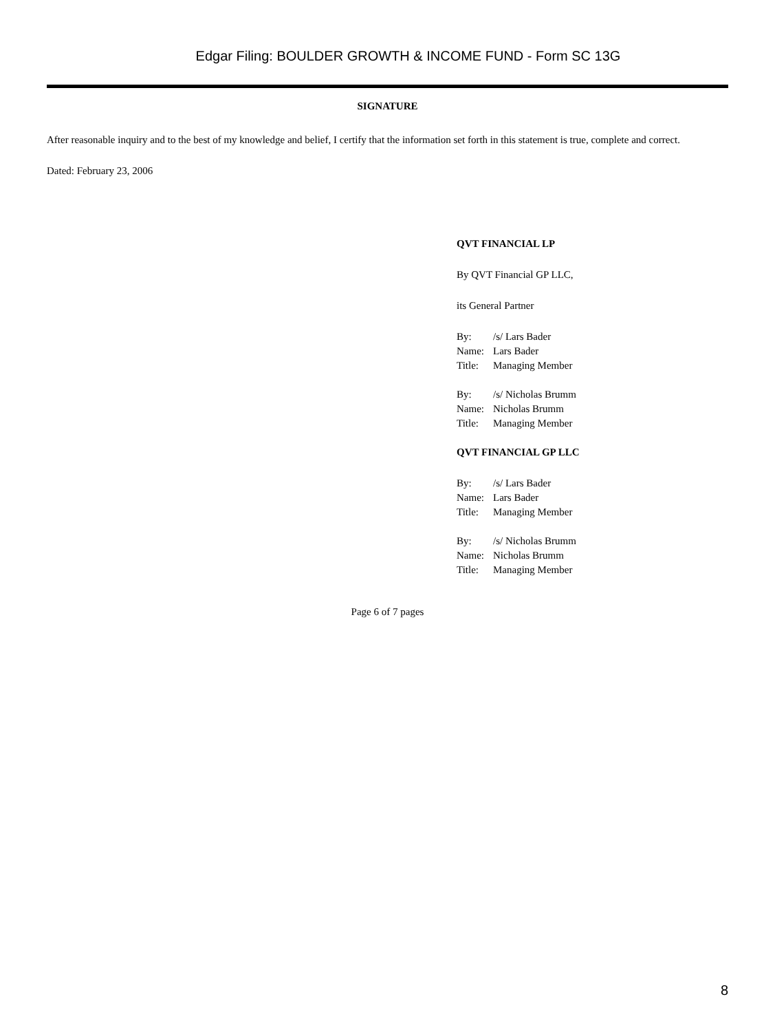Edgar Filing: BOULDER GROWTH & INCOME FUND - Form SC 13G
SIGNATURE
After reasonable inquiry and to the best of my knowledge and belief, I certify that the information set forth in this statement is true, complete and correct.
Dated: February 23, 2006
QVT FINANCIAL LP
By QVT Financial GP LLC,
its General Partner
| By: | /s/ Lars Bader |
| Name: | Lars Bader |
| Title: | Managing Member |
| By: | /s/ Nicholas Brumm |
| Name: | Nicholas Brumm |
| Title: | Managing Member |
QVT FINANCIAL GP LLC
| By: | /s/ Lars Bader |
| Name: | Lars Bader |
| Title: | Managing Member |
| By: | /s/ Nicholas Brumm |
| Name: | Nicholas Brumm |
| Title: | Managing Member |
Page 6 of 7 pages
8